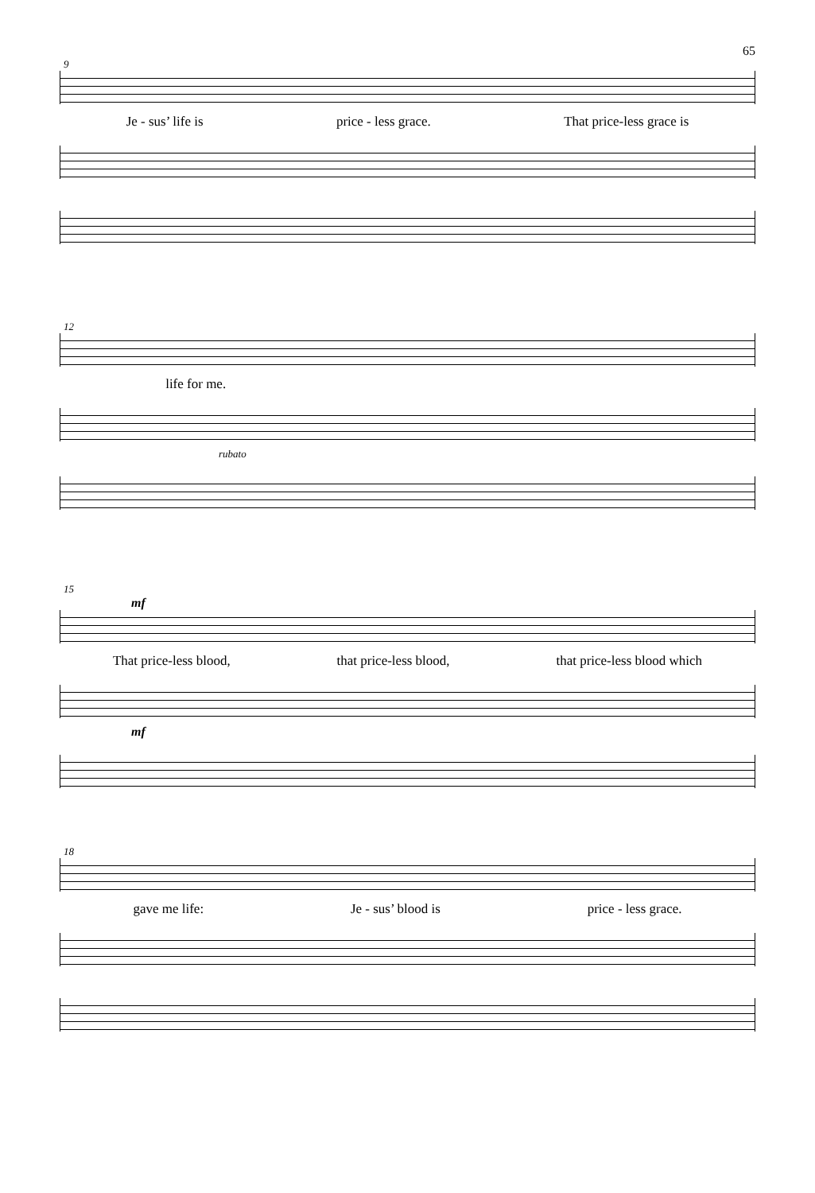65
9
Je - sus’ life is price - less grace. That price-less grace is
12
life for me.
rubato
15
mf
That price-less blood, that price-less blood, that price-less blood which
mf
18
gave me life: Je - sus’ blood is price - less grace.